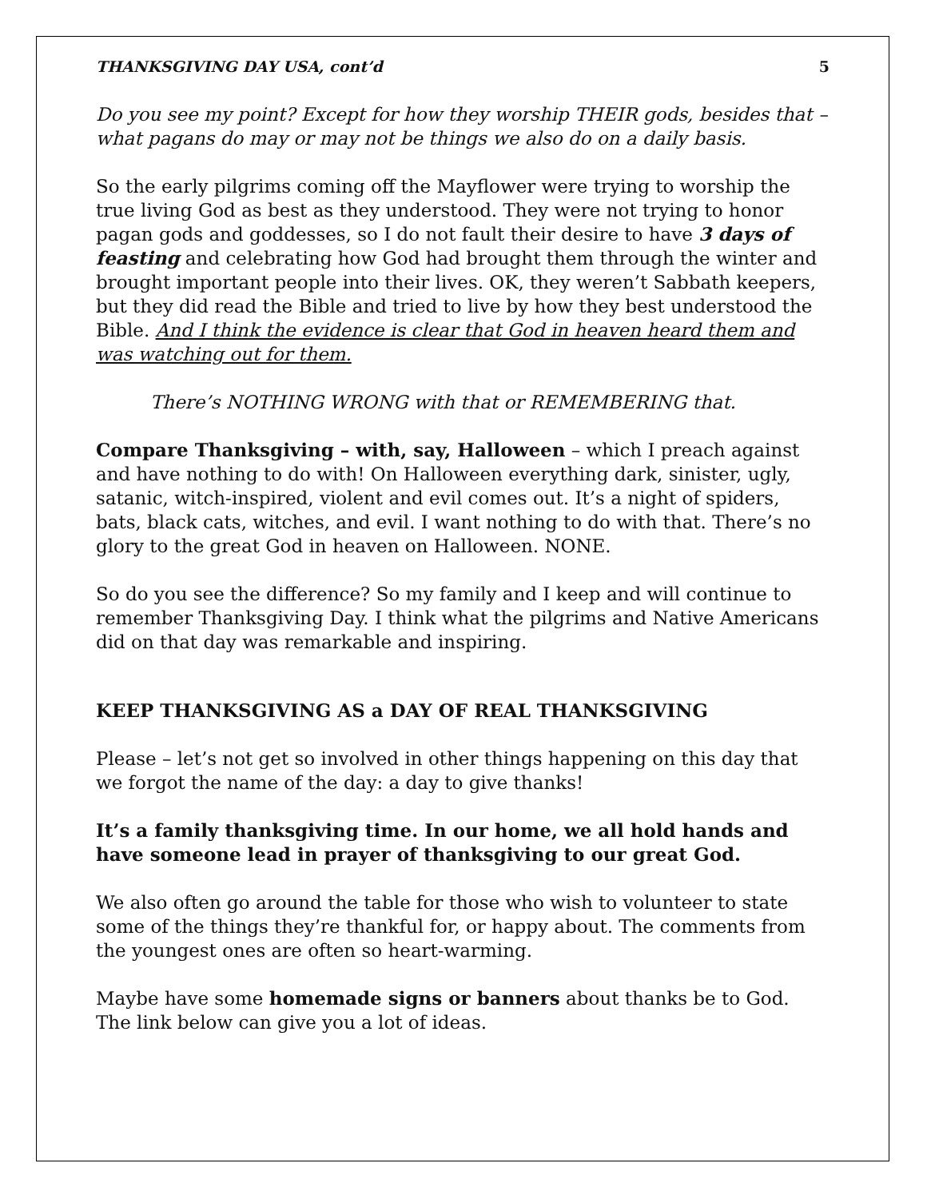THANKSGIVING DAY USA, cont’d 5
Do you see my point? Except for how they worship THEIR gods, besides that – what pagans do may or may not be things we also do on a daily basis.
So the early pilgrims coming off the Mayflower were trying to worship the true living God as best as they understood. They were not trying to honor pagan gods and goddesses, so I do not fault their desire to have 3 days of feasting and celebrating how God had brought them through the winter and brought important people into their lives. OK, they weren’t Sabbath keepers, but they did read the Bible and tried to live by how they best understood the Bible. And I think the evidence is clear that God in heaven heard them and was watching out for them.
There’s NOTHING WRONG with that or REMEMBERING that.
Compare Thanksgiving – with, say, Halloween – which I preach against and have nothing to do with! On Halloween everything dark, sinister, ugly, satanic, witch-inspired, violent and evil comes out. It’s a night of spiders, bats, black cats, witches, and evil. I want nothing to do with that. There’s no glory to the great God in heaven on Halloween. NONE.
So do you see the difference? So my family and I keep and will continue to remember Thanksgiving Day. I think what the pilgrims and Native Americans did on that day was remarkable and inspiring.
KEEP THANKSGIVING AS a DAY OF REAL THANKSGIVING
Please – let’s not get so involved in other things happening on this day that we forgot the name of the day: a day to give thanks!
It’s a family thanksgiving time. In our home, we all hold hands and have someone lead in prayer of thanksgiving to our great God.
We also often go around the table for those who wish to volunteer to state some of the things they’re thankful for, or happy about. The comments from the youngest ones are often so heart-warming.
Maybe have some homemade signs or banners about thanks be to God. The link below can give you a lot of ideas.